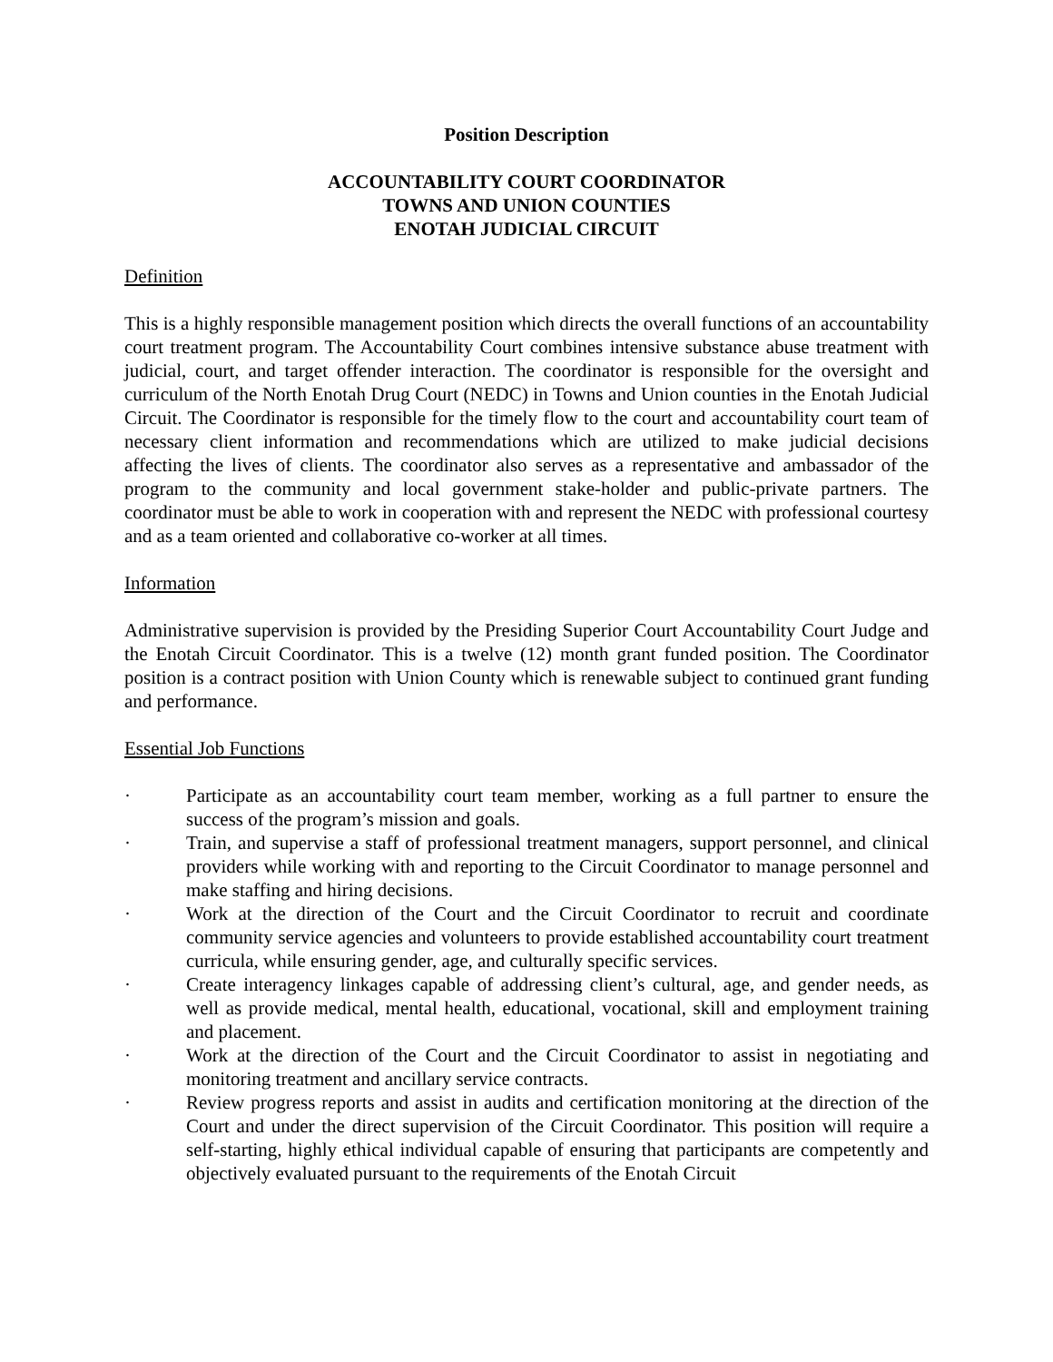Position Description
ACCOUNTABILITY COURT COORDINATOR
TOWNS AND UNION COUNTIES
ENOTAH JUDICIAL CIRCUIT
Definition
This is a highly responsible management position which directs the overall functions of an accountability court treatment program. The Accountability Court combines intensive substance abuse treatment with judicial, court, and target offender interaction. The coordinator is responsible for the oversight and curriculum of the North Enotah Drug Court (NEDC) in Towns and Union counties in the Enotah Judicial Circuit. The Coordinator is responsible for the timely flow to the court and accountability court team of necessary client information and recommendations which are utilized to make judicial decisions affecting the lives of clients. The coordinator also serves as a representative and ambassador of the program to the community and local government stake-holder and public-private partners. The coordinator must be able to work in cooperation with and represent the NEDC with professional courtesy and as a team oriented and collaborative co-worker at all times.
Information
Administrative supervision is provided by the Presiding Superior Court Accountability Court Judge and the Enotah Circuit Coordinator. This is a twelve (12) month grant funded position. The Coordinator position is a contract position with Union County which is renewable subject to continued grant funding and performance.
Essential Job Functions
· Participate as an accountability court team member, working as a full partner to ensure the success of the program’s mission and goals.
· Train, and supervise a staff of professional treatment managers, support personnel, and clinical providers while working with and reporting to the Circuit Coordinator to manage personnel and make staffing and hiring decisions.
· Work at the direction of the Court and the Circuit Coordinator to recruit and coordinate community service agencies and volunteers to provide established accountability court treatment curricula, while ensuring gender, age, and culturally specific services.
· Create interagency linkages capable of addressing client’s cultural, age, and gender needs, as well as provide medical, mental health, educational, vocational, skill and employment training and placement.
· Work at the direction of the Court and the Circuit Coordinator to assist in negotiating and monitoring treatment and ancillary service contracts.
· Review progress reports and assist in audits and certification monitoring at the direction of the Court and under the direct supervision of the Circuit Coordinator. This position will require a self-starting, highly ethical individual capable of ensuring that participants are competently and objectively evaluated pursuant to the requirements of the Enotah Circuit